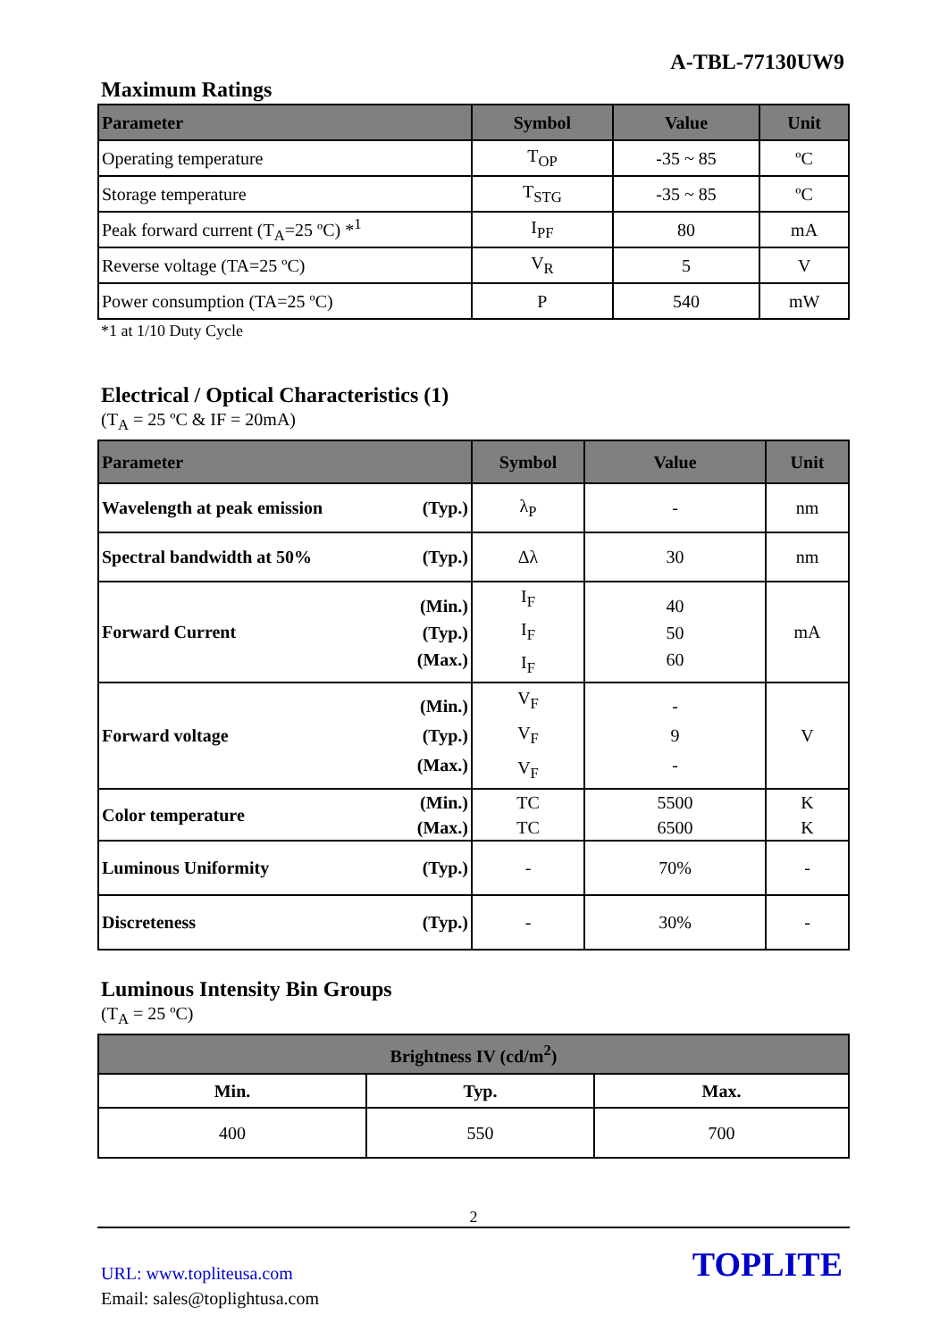A-TBL-77130UW9
Maximum Ratings
| Parameter | Symbol | Value | Unit |
| --- | --- | --- | --- |
| Operating temperature | T<sub>OP</sub> | -35 ~ 85 | ºC |
| Storage temperature | T<sub>STG</sub> | -35 ~ 85 | ºC |
| Peak forward current (T<sub>A</sub>=25 ºC) *<sup>1</sup> | I<sub>PF</sub> | 80 | mA |
| Reverse voltage (TA=25 ºC) | V<sub>R</sub> | 5 | V |
| Power consumption (TA=25 ºC) | P | 540 | mW |
*1 at 1/10 Duty Cycle
Electrical / Optical Characteristics (1)
(T<sub>A</sub> = 25 ºC & IF = 20mA)
| Parameter | Symbol | Value | Unit |
| --- | --- | --- | --- |
| Wavelength at peak emission (Typ.) | λ<sub>P</sub> | - | nm |
| Spectral bandwidth at 50% (Typ.) | Δλ | 30 | nm |
| Forward Current (Min.) (Typ.) (Max.) | I<sub>F</sub> I<sub>F</sub> I<sub>F</sub> | 40 50 60 | mA |
| Forward voltage (Min.) (Typ.) (Max.) | V<sub>F</sub> V<sub>F</sub> V<sub>F</sub> | - 9 - | V |
| Color temperature (Min.) (Max.) | TC TC | 5500 6500 | K K |
| Luminous Uniformity (Typ.) | - | 70% | - |
| Discreteness (Typ.) | - | 30% | - |
Luminous Intensity Bin Groups
(T<sub>A</sub> = 25 ºC)
| Brightness IV (cd/m<sup>2</sup>) | | |
| --- | --- | --- |
| Min. | Typ. | Max. |
| 400 | 550 | 700 |
2
URL: www.topliteusa.com
Email: sales@toplightusa.com
TOPLITE